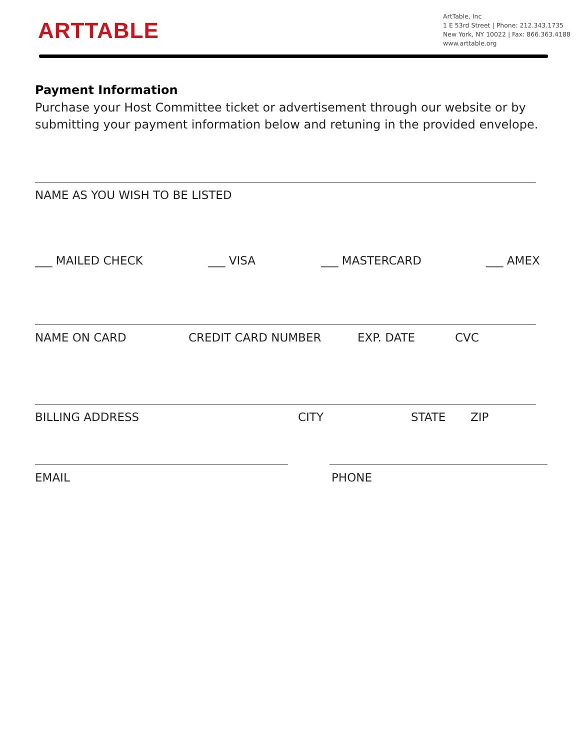ARTTABLE
ArtTable, Inc
1 E 53rd Street | Phone: 212.343.1735
New York, NY 10022 | Fax: 866.363.4188
www.arttable.org
Payment Information
Purchase your Host Committee ticket or advertisement through our website or by submitting your payment information below and retuning in the provided envelope.
NAME AS YOU WISH TO BE LISTED
___ MAILED CHECK ___ VISA ___ MASTERCARD ___ AMEX
NAME ON CARD CREDIT CARD NUMBER EXP. DATE CVC
BILLING ADDRESS CITY STATE ZIP
EMAIL PHONE